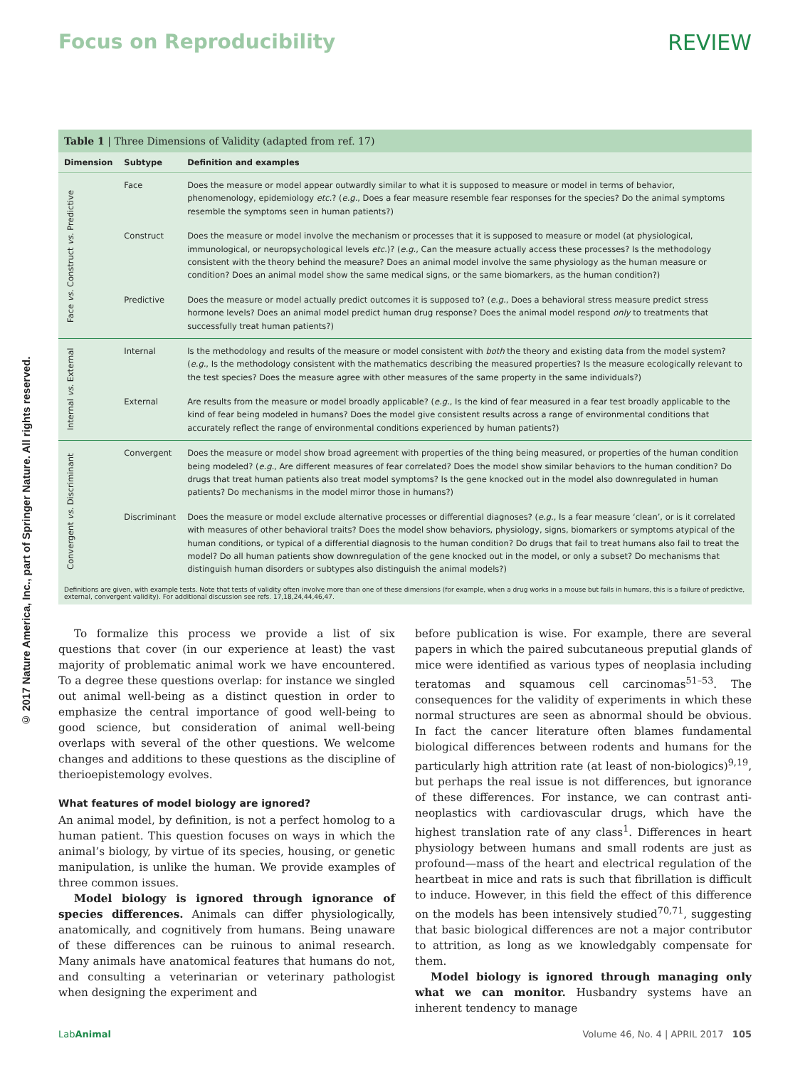Focus on Reproducibility REVIEW
© 2017 Nature America, Inc., part of Springer Nature. All rights reserved.
Table 1 | Three Dimensions of Validity (adapted from ref. 17)
| Dimension | Subtype | Definition and examples |
| --- | --- | --- |
| Face vs. Construct vs. Predictive | Face | Does the measure or model appear outwardly similar to what it is supposed to measure or model in terms of behavior, phenomenology, epidemiology etc .? ( e.g. , Does a fear measure resemble fear responses for the species? Do the animal symptoms resemble the symptoms seen in human patients?) |
| | Construct | Does the measure or model involve the mechanism or processes that it is supposed to measure or model (at physiological, immunological, or neuropsychological levels etc .)? ( e.g. , Can the measure actually access these processes? Is the methodology consistent with the theory behind the measure? Does an animal model involve the same physiology as the human measure or condition? Does an animal model show the same medical signs, or the same biomarkers, as the human condition?) |
| | Predictive | Does the measure or model actually predict outcomes it is supposed to? ( e.g. , Does a behavioral stress measure predict stress hormone levels? Does an animal model predict human drug response? Does the animal model respond only to treatments that successfully treat human patients?) |
| Internal vs. External | Internal | Is the methodology and results of the measure or model consistent with both the theory and existing data from the model system? ( e.g. , Is the methodology consistent with the mathematics describing the measured properties? Is the measure ecologically relevant to the test species? Does the measure agree with other measures of the same property in the same individuals?) |
| | External | Are results from the measure or model broadly applicable? ( e.g. , Is the kind of fear measured in a fear test broadly applicable to the kind of fear being modeled in humans? Does the model give consistent results across a range of environmental conditions that accurately reflect the range of environmental conditions experienced by human patients?) |
| Convergent vs. Discriminant | Convergent | Does the measure or model show broad agreement with properties of the thing being measured, or properties of the human condition being modeled? ( e.g. , Are different measures of fear correlated? Does the model show similar behaviors to the human condition? Do drugs that treat human patients also treat model symptoms? Is the gene knocked out in the model also downregulated in human patients? Do mechanisms in the model mirror those in humans?) |
| | Discriminant | Does the measure or model exclude alternative processes or differential diagnoses? ( e.g. , Is a fear measure ‘clean’, or is it correlated with measures of other behavioral traits? Does the model show behaviors, physiology, signs, biomarkers or symptoms atypical of the human conditions, or typical of a differential diagnosis to the human condition? Do drugs that fail to treat humans also fail to treat the model? Do all human patients show downregulation of the gene knocked out in the model, or only a subset? Do mechanisms that distinguish human disorders or subtypes also distinguish the animal models?) |
Definitions are given, with example tests. Note that tests of validity often involve more than one of these dimensions (for example, when a drug works in a mouse but fails in humans, this is a failure of predictive, external, convergent validity). For additional discussion see refs. 17,18,24,44,46,47.
To formalize this process we provide a list of six questions that cover (in our experience at least) the vast majority of problematic animal work we have encountered. To a degree these questions overlap: for instance we singled out animal well-being as a distinct question in order to emphasize the central importance of good well-being to good science, but consideration of animal well-being overlaps with several of the other questions. We welcome changes and additions to these questions as the discipline of therioepistemology evolves.
What features of model biology are ignored?
An animal model, by definition, is not a perfect homolog to a human patient. This question focuses on ways in which the animal’s biology, by virtue of its species, housing, or genetic manipulation, is unlike the human. We provide examples of three common issues.
Model biology is ignored through ignorance of species differences. Animals can differ physiologically, anatomically, and cognitively from humans. Being unaware of these differences can be ruinous to animal research. Many animals have anatomical features that humans do not, and consulting a veterinarian or veterinary pathologist when designing the experiment and
before publication is wise. For example, there are several papers in which the paired subcutaneous preputial glands of mice were identified as various types of neoplasia including teratomas and squamous cell carcinomas<sup>51–53</sup>. The consequences for the validity of experiments in which these normal structures are seen as abnormal should be obvious. In fact the cancer literature often blames fundamental biological differences between rodents and humans for the particularly high attrition rate (at least of non-biologics)<sup>9,19</sup>, but perhaps the real issue is not differences, but ignorance of these differences. For instance, we can contrast anti-neoplastics with cardiovascular drugs, which have the highest translation rate of any class<sup>1</sup>. Differences in heart physiology between humans and small rodents are just as profound—mass of the heart and electrical regulation of the heartbeat in mice and rats is such that fibrillation is difficult to induce. However, in this field the effect of this difference on the models has been intensively studied<sup>70,71</sup>, suggesting that basic biological differences are not a major contributor to attrition, as long as we knowledgably compensate for them.
Model biology is ignored through managing only what we can monitor. Husbandry systems have an inherent tendency to manage
LabAnimal Volume 46, No. 4 | APRIL 2017 105